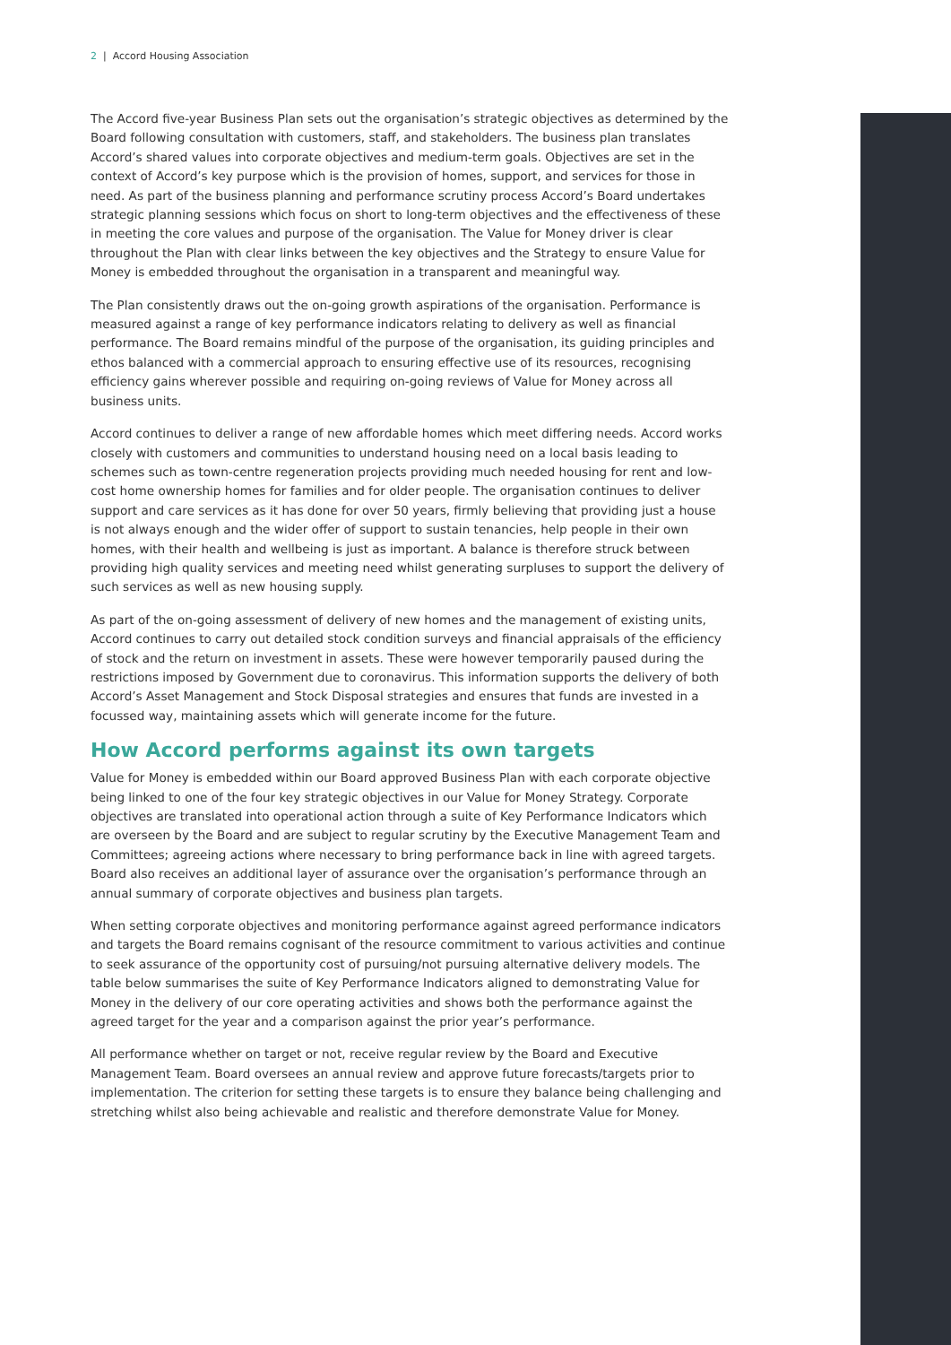2 | Accord Housing Association
The Accord five-year Business Plan sets out the organisation’s strategic objectives as determined by the Board following consultation with customers, staff, and stakeholders. The business plan translates Accord’s shared values into corporate objectives and medium-term goals. Objectives are set in the context of Accord’s key purpose which is the provision of homes, support, and services for those in need. As part of the business planning and performance scrutiny process Accord’s Board undertakes strategic planning sessions which focus on short to long-term objectives and the effectiveness of these in meeting the core values and purpose of the organisation. The Value for Money driver is clear throughout the Plan with clear links between the key objectives and the Strategy to ensure Value for Money is embedded throughout the organisation in a transparent and meaningful way.
The Plan consistently draws out the on-going growth aspirations of the organisation. Performance is measured against a range of key performance indicators relating to delivery as well as financial performance. The Board remains mindful of the purpose of the organisation, its guiding principles and ethos balanced with a commercial approach to ensuring effective use of its resources, recognising efficiency gains wherever possible and requiring on-going reviews of Value for Money across all business units.
Accord continues to deliver a range of new affordable homes which meet differing needs. Accord works closely with customers and communities to understand housing need on a local basis leading to schemes such as town-centre regeneration projects providing much needed housing for rent and low-cost home ownership homes for families and for older people. The organisation continues to deliver support and care services as it has done for over 50 years, firmly believing that providing just a house is not always enough and the wider offer of support to sustain tenancies, help people in their own homes, with their health and wellbeing is just as important. A balance is therefore struck between providing high quality services and meeting need whilst generating surpluses to support the delivery of such services as well as new housing supply.
As part of the on-going assessment of delivery of new homes and the management of existing units, Accord continues to carry out detailed stock condition surveys and financial appraisals of the efficiency of stock and the return on investment in assets. These were however temporarily paused during the restrictions imposed by Government due to coronavirus. This information supports the delivery of both Accord’s Asset Management and Stock Disposal strategies and ensures that funds are invested in a focussed way, maintaining assets which will generate income for the future.
How Accord performs against its own targets
Value for Money is embedded within our Board approved Business Plan with each corporate objective being linked to one of the four key strategic objectives in our Value for Money Strategy. Corporate objectives are translated into operational action through a suite of Key Performance Indicators which are overseen by the Board and are subject to regular scrutiny by the Executive Management Team and Committees; agreeing actions where necessary to bring performance back in line with agreed targets. Board also receives an additional layer of assurance over the organisation’s performance through an annual summary of corporate objectives and business plan targets.
When setting corporate objectives and monitoring performance against agreed performance indicators and targets the Board remains cognisant of the resource commitment to various activities and continue to seek assurance of the opportunity cost of pursuing/not pursuing alternative delivery models. The table below summarises the suite of Key Performance Indicators aligned to demonstrating Value for Money in the delivery of our core operating activities and shows both the performance against the agreed target for the year and a comparison against the prior year’s performance.
All performance whether on target or not, receive regular review by the Board and Executive Management Team. Board oversees an annual review and approve future forecasts/targets prior to implementation. The criterion for setting these targets is to ensure they balance being challenging and stretching whilst also being achievable and realistic and therefore demonstrate Value for Money.